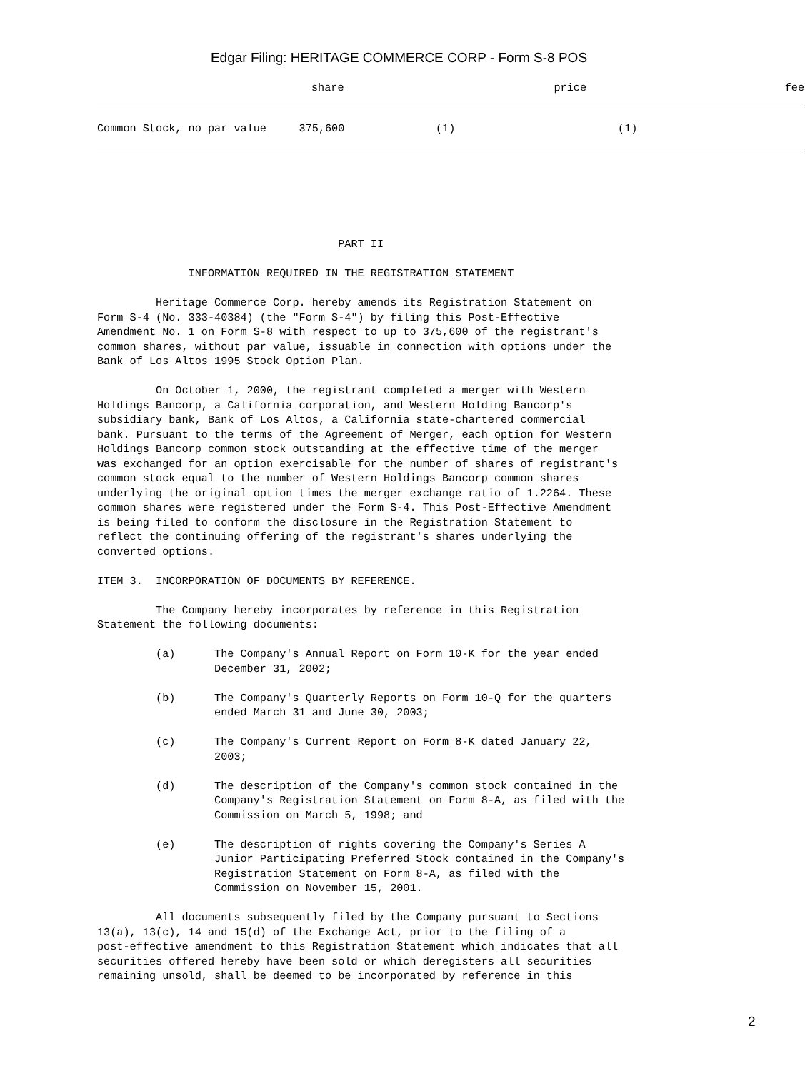Edgar Filing: HERITAGE COMMERCE CORP - Form S-8 POS
| | share | price | fee |
| Common Stock, no par value 375,600 (1) (1) | | | |
                                     PART II

              INFORMATION REQUIRED IN THE REGISTRATION STATEMENT

         Heritage Commerce Corp. hereby amends its Registration Statement on
Form S-4 (No. 333-40384) (the "Form S-4") by filing this Post-Effective
Amendment No. 1 on Form S-8 with respect to up to 375,600 of the registrant's
common shares, without par value, issuable in connection with options under the
Bank of Los Altos 1995 Stock Option Plan.

         On October 1, 2000, the registrant completed a merger with Western
Holdings Bancorp, a California corporation, and Western Holding Bancorp's
subsidiary bank, Bank of Los Altos, a California state-chartered commercial
bank. Pursuant to the terms of the Agreement of Merger, each option for Western
Holdings Bancorp common stock outstanding at the effective time of the merger
was exchanged for an option exercisable for the number of shares of registrant's
common stock equal to the number of Western Holdings Bancorp common shares
underlying the original option times the merger exchange ratio of 1.2264. These
common shares were registered under the Form S-4. This Post-Effective Amendment
is being filed to conform the disclosure in the Registration Statement to
reflect the continuing offering of the registrant's shares underlying the
converted options.

ITEM 3.  INCORPORATION OF DOCUMENTS BY REFERENCE.

         The Company hereby incorporates by reference in this Registration
Statement the following documents:

         (a)      The Company's Annual Report on Form 10-K for the year ended
                  December 31, 2002;

         (b)      The Company's Quarterly Reports on Form 10-Q for the quarters
                  ended March 31 and June 30, 2003;

         (c)      The Company's Current Report on Form 8-K dated January 22,
                  2003;

         (d)      The description of the Company's common stock contained in the
                  Company's Registration Statement on Form 8-A, as filed with the
                  Commission on March 5, 1998; and

         (e)      The description of rights covering the Company's Series A
                  Junior Participating Preferred Stock contained in the Company's
                  Registration Statement on Form 8-A, as filed with the
                  Commission on November 15, 2001.

         All documents subsequently filed by the Company pursuant to Sections
13(a), 13(c), 14 and 15(d) of the Exchange Act, prior to the filing of a
post-effective amendment to this Registration Statement which indicates that all
securities offered hereby have been sold or which deregisters all securities
remaining unsold, shall be deemed to be incorporated by reference in this
2